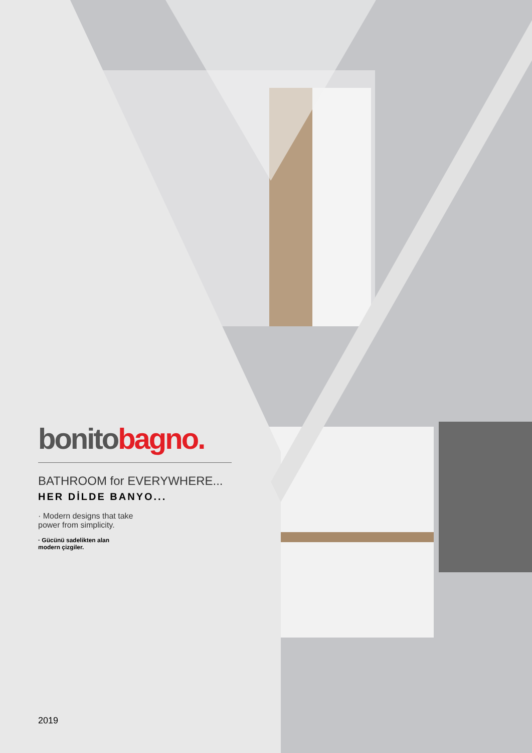bonitobagno.
BATHROOM for EVERYWHERE...
HER DİLDE BANYO...
· Modern designs that take power from simplicity.
· Gücünü sadelikten alan modern çizgiler.
2019